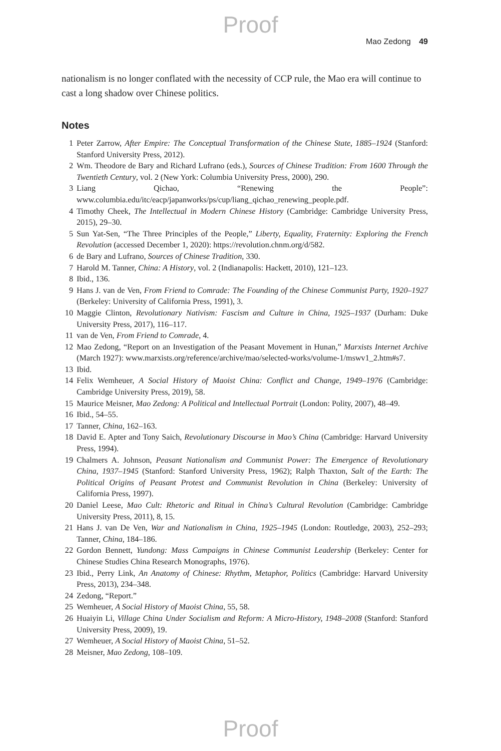Proof
Mao Zedong 49
nationalism is no longer conflated with the necessity of CCP rule, the Mao era will continue to cast a long shadow over Chinese politics.
Notes
1 Peter Zarrow, After Empire: The Conceptual Transformation of the Chinese State, 1885–1924 (Stanford: Stanford University Press, 2012).
2 Wm. Theodore de Bary and Richard Lufrano (eds.), Sources of Chinese Tradition: From 1600 Through the Twentieth Century, vol. 2 (New York: Columbia University Press, 2000), 290.
3 Liang Qichao, “Renewing the People”: www.columbia.edu/itc/eacp/japanworks/ps/cup/liang_qichao_renewing_people.pdf.
4 Timothy Cheek, The Intellectual in Modern Chinese History (Cambridge: Cambridge University Press, 2015), 29–30.
5 Sun Yat-Sen, “The Three Principles of the People,” Liberty, Equality, Fraternity: Exploring the French Revolution (accessed December 1, 2020): https://revolution.chnm.org/d/582.
6 de Bary and Lufrano, Sources of Chinese Tradition, 330.
7 Harold M. Tanner, China: A History, vol. 2 (Indianapolis: Hackett, 2010), 121–123.
8 Ibid., 136.
9 Hans J. van de Ven, From Friend to Comrade: The Founding of the Chinese Communist Party, 1920–1927 (Berkeley: University of California Press, 1991), 3.
10 Maggie Clinton, Revolutionary Nativism: Fascism and Culture in China, 1925–1937 (Durham: Duke University Press, 2017), 116–117.
11 van de Ven, From Friend to Comrade, 4.
12 Mao Zedong, “Report on an Investigation of the Peasant Movement in Hunan,” Marxists Internet Archive (March 1927): www.marxists.org/reference/archive/mao/selected-works/volume-1/mswv1_2.htm#s7.
13 Ibid.
14 Felix Wemheuer, A Social History of Maoist China: Conflict and Change, 1949–1976 (Cambridge: Cambridge University Press, 2019), 58.
15 Maurice Meisner, Mao Zedong: A Political and Intellectual Portrait (London: Polity, 2007), 48–49.
16 Ibid., 54–55.
17 Tanner, China, 162–163.
18 David E. Apter and Tony Saich, Revolutionary Discourse in Mao’s China (Cambridge: Harvard University Press, 1994).
19 Chalmers A. Johnson, Peasant Nationalism and Communist Power: The Emergence of Revolutionary China, 1937–1945 (Stanford: Stanford University Press, 1962); Ralph Thaxton, Salt of the Earth: The Political Origins of Peasant Protest and Communist Revolution in China (Berkeley: University of California Press, 1997).
20 Daniel Leese, Mao Cult: Rhetoric and Ritual in China’s Cultural Revolution (Cambridge: Cambridge University Press, 2011), 8, 15.
21 Hans J. van De Ven, War and Nationalism in China, 1925–1945 (London: Routledge, 2003), 252–293; Tanner, China, 184–186.
22 Gordon Bennett, Yundong: Mass Campaigns in Chinese Communist Leadership (Berkeley: Center for Chinese Studies China Research Monographs, 1976).
23 Ibid., Perry Link, An Anatomy of Chinese: Rhythm, Metaphor, Politics (Cambridge: Harvard University Press, 2013), 234–348.
24 Zedong, “Report.”
25 Wemheuer, A Social History of Maoist China, 55, 58.
26 Huaiyin Li, Village China Under Socialism and Reform: A Micro-History, 1948–2008 (Stanford: Stanford University Press, 2009), 19.
27 Wemheuer, A Social History of Maoist China, 51–52.
28 Meisner, Mao Zedong, 108–109.
Proof